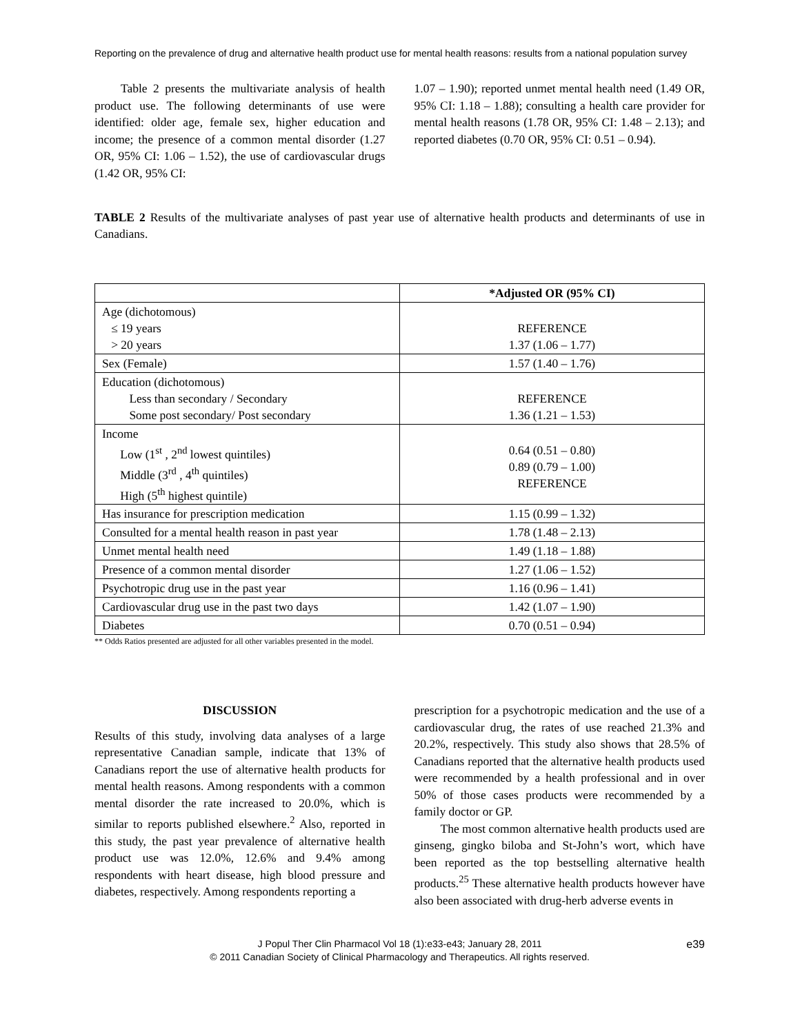Reporting on the prevalence of drug and alternative health product use for mental health reasons: results from a national population survey
Table 2 presents the multivariate analysis of health product use. The following determinants of use were identified: older age, female sex, higher education and income; the presence of a common mental disorder (1.27 OR, 95% CI: 1.06 – 1.52), the use of cardiovascular drugs (1.42 OR, 95% CI:
1.07 – 1.90); reported unmet mental health need (1.49 OR, 95% CI: 1.18 – 1.88); consulting a health care provider for mental health reasons (1.78 OR, 95% CI: 1.48 – 2.13); and reported diabetes (0.70 OR, 95% CI: 0.51 – 0.94).
TABLE 2 Results of the multivariate analyses of past year use of alternative health products and determinants of use in Canadians.
| | *Adjusted OR (95% CI) |
| --- | --- |
| Age (dichotomous) ≤ 19 years > 20 years | REFERENCE 1.37 (1.06 – 1.77) |
| Sex (Female) | 1.57 (1.40 – 1.76) |
| Education (dichotomous) Less than secondary / Secondary Some post secondary/ Post secondary | REFERENCE 1.36 (1.21 – 1.53) |
| Income Low (1<sup>st</sup> , 2<sup>nd</sup> lowest quintiles) Middle (3<sup>rd</sup> , 4<sup>th</sup> quintiles) High (5<sup>th</sup> highest quintile) | 0.64 (0.51 – 0.80) 0.89 (0.79 – 1.00) REFERENCE |
| Has insurance for prescription medication | 1.15 (0.99 – 1.32) |
| Consulted for a mental health reason in past year | 1.78 (1.48 – 2.13) |
| Unmet mental health need | 1.49 (1.18 – 1.88) |
| Presence of a common mental disorder | 1.27 (1.06 – 1.52) |
| Psychotropic drug use in the past year | 1.16 (0.96 – 1.41) |
| Cardiovascular drug use in the past two days | 1.42 (1.07 – 1.90) |
| Diabetes | 0.70 (0.51 – 0.94) |
** Odds Ratios presented are adjusted for all other variables presented in the model.
DISCUSSION
Results of this study, involving data analyses of a large representative Canadian sample, indicate that 13% of Canadians report the use of alternative health products for mental health reasons. Among respondents with a common mental disorder the rate increased to 20.0%, which is similar to reports published elsewhere.<sup>2</sup> Also, reported in this study, the past year prevalence of alternative health product use was 12.0%, 12.6% and 9.4% among respondents with heart disease, high blood pressure and diabetes, respectively. Among respondents reporting a
prescription for a psychotropic medication and the use of a cardiovascular drug, the rates of use reached 21.3% and 20.2%, respectively. This study also shows that 28.5% of Canadians reported that the alternative health products used were recommended by a health professional and in over 50% of those cases products were recommended by a family doctor or GP.
The most common alternative health products used are ginseng, gingko biloba and St-John’s wort, which have been reported as the top bestselling alternative health products.<sup>25</sup> These alternative health products however have also been associated with drug-herb adverse events in
J Popul Ther Clin Pharmacol Vol 18 (1):e33-e43; January 28, 2011
© 2011 Canadian Society of Clinical Pharmacology and Therapeutics. All rights reserved.
e39